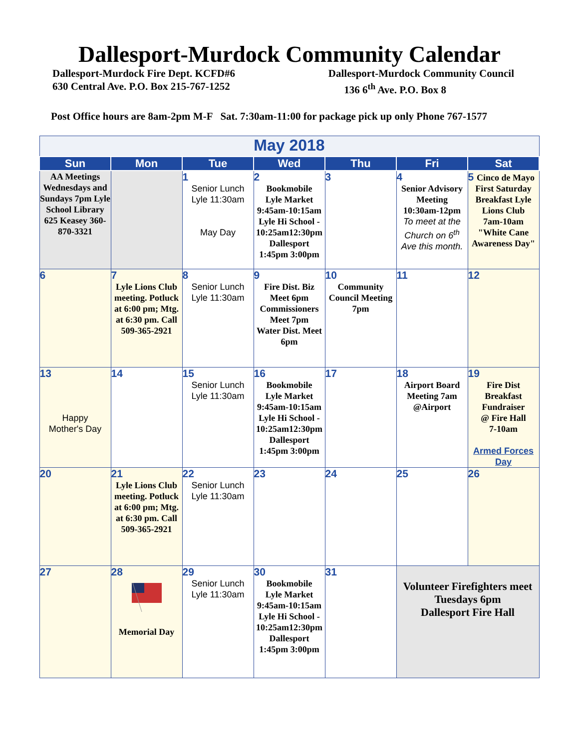Dallesport-Murdock Community Calendar
Dallesport-Murdock Fire Dept. KCFD#6
630 Central Ave. P.O. Box 215-767-1252
Dallesport-Murdock Community Council
136 6<sup>th</sup> Ave. P.O. Box 8
Post Office hours are 8am-2pm M-F Sat. 7:30am-11:00 for package pick up only Phone 767-1577
| May 2018 | | | | | | |
| Sun | Mon | Tue | Wed | Thu | Fri | Sat |
| AA Meetings Wednesdays and Sundays 7pm Lyle School Library 625 Keasey 360-870-3321 | | 1 Senior Lunch Lyle 11:30am May Day | 2 Bookmobile Lyle Market 9:45am-10:15am Lyle Hi School - 10:25am12:30pm Dallesport 1:45pm 3:00pm | 3 | 4 Senior Advisory Meeting 10:30am-12pm To meet at the Church on 6<sup>th</sup> Ave this month. | 5 Cinco de Mayo First Saturday Breakfast Lyle Lions Club 7am-10am "White Cane Awareness Day" |
| 6 | 7 Lyle Lions Club meeting. Potluck at 6:00 pm; Mtg. at 6:30 pm. Call 509-365-2921 | 8 Senior Lunch Lyle 11:30am | 9 Fire Dist. Biz Meet 6pm Commissioners Meet 7pm Water Dist. Meet 6pm | 10 Community Council Meeting 7pm | 11 | 12 |
| 13 Happy Mother's Day | 14 | 15 Senior Lunch Lyle 11:30am | 16 Bookmobile Lyle Market 9:45am-10:15am Lyle Hi School - 10:25am12:30pm Dallesport 1:45pm 3:00pm | 17 | 18 Airport Board Meeting 7am @Airport | 19 Fire Dist Breakfast Fundraiser @ Fire Hall 7-10am Armed Forces Day |
| 20 | 21 Lyle Lions Club meeting. Potluck at 6:00 pm; Mtg. at 6:30 pm. Call 509-365-2921 | 22 Senior Lunch Lyle 11:30am | 23 | 24 | 25 | 26 |
| 27 | 28 Memorial Day | 29 Senior Lunch Lyle 11:30am | 30 Bookmobile Lyle Market 9:45am-10:15am Lyle Hi School - 10:25am12:30pm Dallesport 1:45pm 3:00pm | 31 | Volunteer Firefighters meet Tuesdays 6pm Dallesport Fire Hall | |